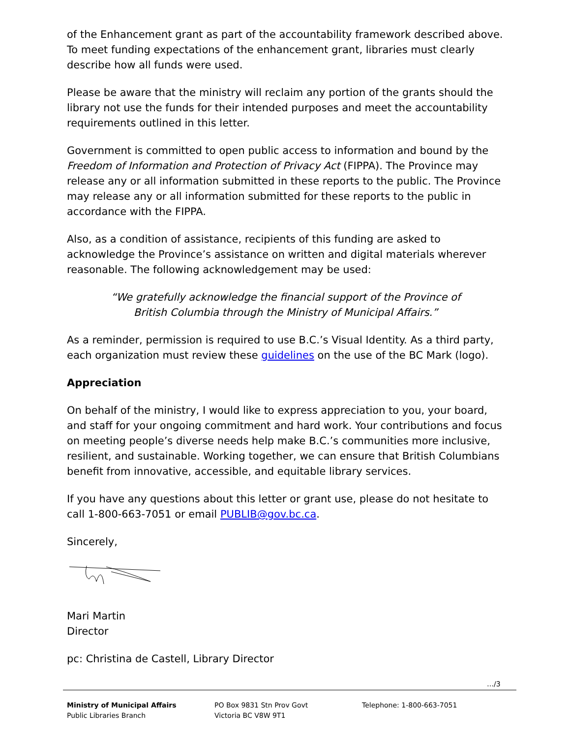of the Enhancement grant as part of the accountability framework described above. To meet funding expectations of the enhancement grant, libraries must clearly describe how all funds were used.
Please be aware that the ministry will reclaim any portion of the grants should the library not use the funds for their intended purposes and meet the accountability requirements outlined in this letter.
Government is committed to open public access to information and bound by the Freedom of Information and Protection of Privacy Act (FIPPA). The Province may release any or all information submitted in these reports to the public. The Province may release any or all information submitted for these reports to the public in accordance with the FIPPA.
Also, as a condition of assistance, recipients of this funding are asked to acknowledge the Province’s assistance on written and digital materials wherever reasonable. The following acknowledgement may be used:
“We gratefully acknowledge the financial support of the Province of British Columbia through the Ministry of Municipal Affairs.”
As a reminder, permission is required to use B.C.’s Visual Identity. As a third party, each organization must review these guidelines on the use of the BC Mark (logo).
Appreciation
On behalf of the ministry, I would like to express appreciation to you, your board, and staff for your ongoing commitment and hard work. Your contributions and focus on meeting people’s diverse needs help make B.C.’s communities more inclusive, resilient, and sustainable. Working together, we can ensure that British Columbians benefit from innovative, accessible, and equitable library services.
If you have any questions about this letter or grant use, please do not hesitate to call 1-800-663-7051 or email PUBLIB@gov.bc.ca.
Sincerely,
Mari Martin
Director
pc: Christina de Castell, Library Director
…/3
Ministry of Municipal Affairs
Public Libraries Branch
PO Box 9831 Stn Prov Govt
Victoria BC V8W 9T1
Telephone: 1-800-663-7051